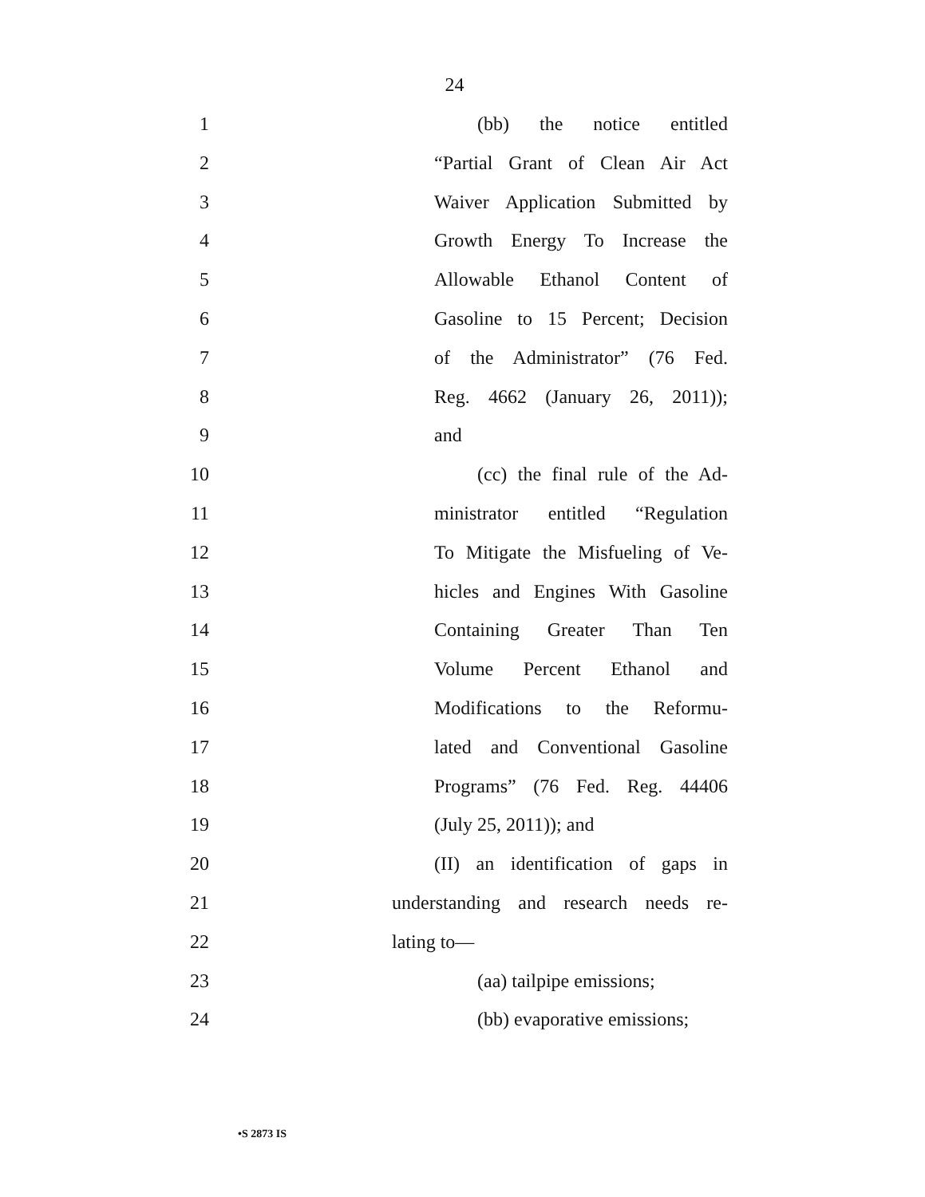24
1 (bb) the notice entitled
2 “Partial Grant of Clean Air Act
3 Waiver Application Submitted by
4 Growth Energy To Increase the
5 Allowable Ethanol Content of
6 Gasoline to 15 Percent; Decision
7 of the Administrator” (76 Fed.
8 Reg. 4662 (January 26, 2011));
9 and
10 (cc) the final rule of the Ad-
11 ministrator entitled “Regulation
12 To Mitigate the Misfueling of Ve-
13 hicles and Engines With Gasoline
14 Containing Greater Than Ten
15 Volume Percent Ethanol and
16 Modifications to the Reformu-
17 lated and Conventional Gasoline
18 Programs” (76 Fed. Reg. 44406
19 (July 25, 2011)); and
20 (II) an identification of gaps in
21 understanding and research needs re-
22 lating to—
23 (aa) tailpipe emissions;
24 (bb) evaporative emissions;
•S 2873 IS